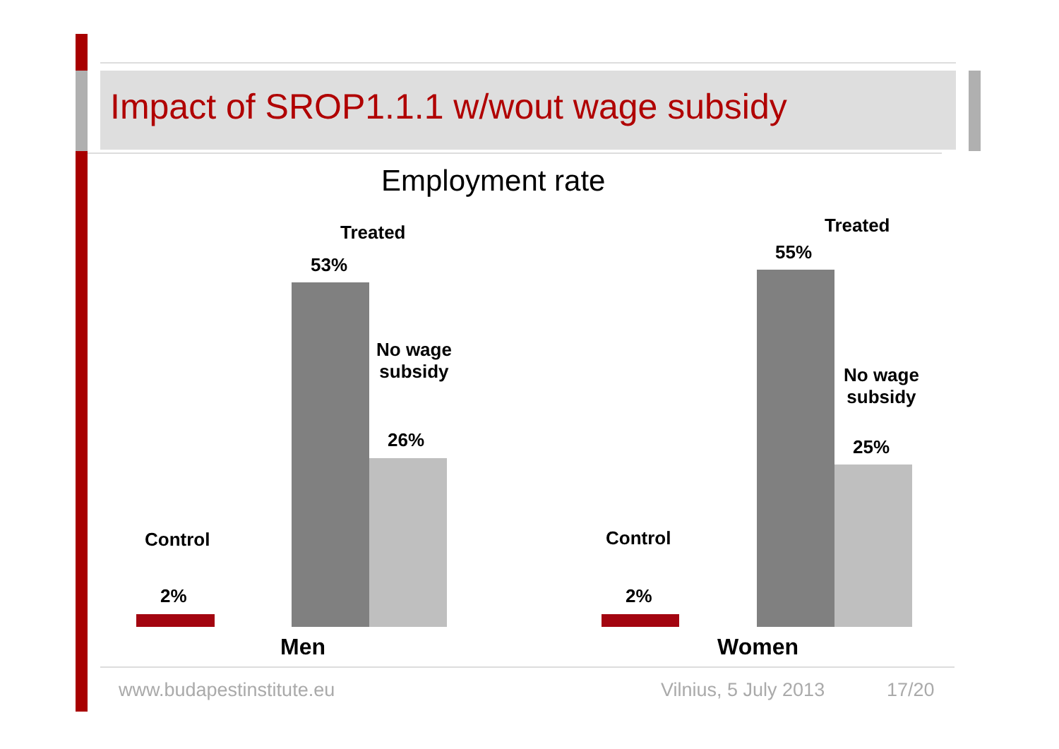Impact of SROP1.1.1 w/wout wage subsidy
Employment rate
Treated
53%
No wage
subsidy
26%
Control
2%
Men
Treated
55%
No wage
subsidy
25%
Control
2%
Women
www.budapestinstitute.eu Vilnius, 5 July 2013 17/20